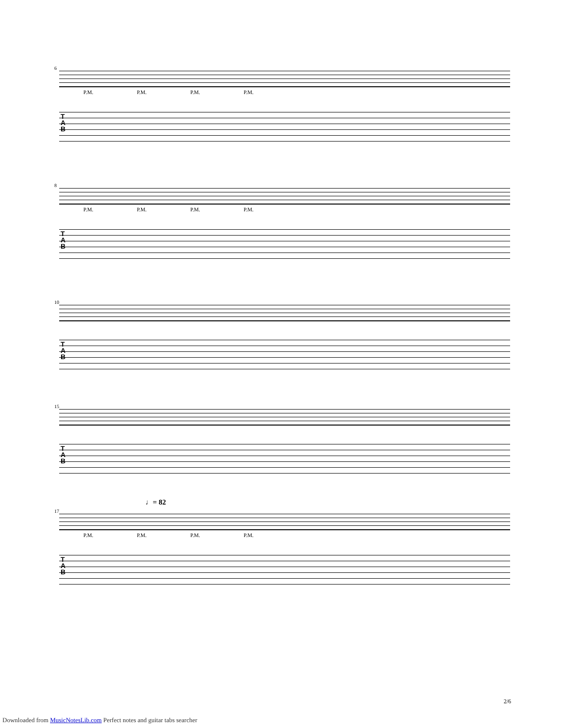6
P.M. P.M. P.M. P.M.
T
A
B
8
P.M. P.M. P.M. P.M.
T
A
B
10
T
A
B
15
T
A
B
♩= 82
17
P.M. P.M. P.M. P.M.
T
A
B
2/6
Downloaded from MusicNotesLib.com Perfect notes and guitar tabs searcher